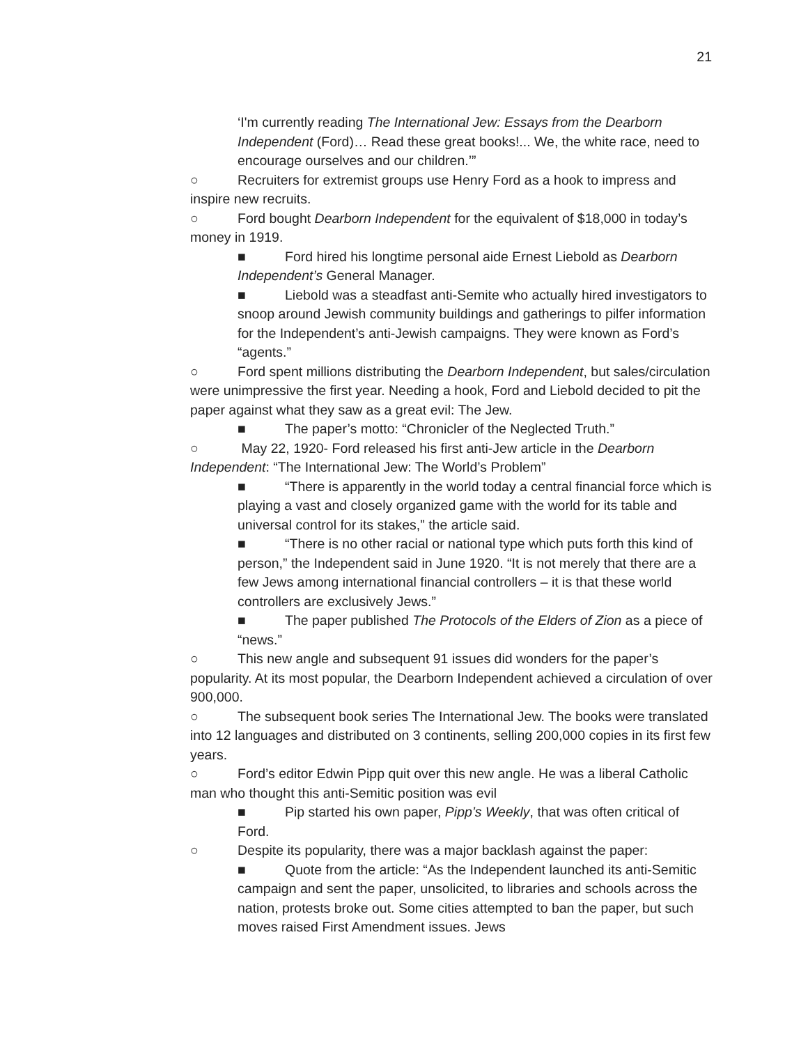21
‘I'm currently reading The International Jew: Essays from the Dearborn Independent (Ford)… Read these great books!... We, the white race, need to encourage ourselves and our children.’”
○ Recruiters for extremist groups use Henry Ford as a hook to impress and inspire new recruits.
○ Ford bought Dearborn Independent for the equivalent of $18,000 in today’s money in 1919.
■ Ford hired his longtime personal aide Ernest Liebold as Dearborn Independent’s General Manager.
■ Liebold was a steadfast anti-Semite who actually hired investigators to snoop around Jewish community buildings and gatherings to pilfer information for the Independent’s anti-Jewish campaigns. They were known as Ford’s “agents.”
○ Ford spent millions distributing the Dearborn Independent, but sales/circulation were unimpressive the first year. Needing a hook, Ford and Liebold decided to pit the paper against what they saw as a great evil: The Jew.
■ The paper’s motto: “Chronicler of the Neglected Truth.”
○ May 22, 1920- Ford released his first anti-Jew article in the Dearborn Independent: “The International Jew: The World’s Problem”
■ “There is apparently in the world today a central financial force which is playing a vast and closely organized game with the world for its table and universal control for its stakes,” the article said.
■ “There is no other racial or national type which puts forth this kind of person,” the Independent said in June 1920. “It is not merely that there are a few Jews among international financial controllers – it is that these world controllers are exclusively Jews.”
■ The paper published The Protocols of the Elders of Zion as a piece of “news.”
○ This new angle and subsequent 91 issues did wonders for the paper’s popularity. At its most popular, the Dearborn Independent achieved a circulation of over 900,000.
○ The subsequent book series The International Jew. The books were translated into 12 languages and distributed on 3 continents, selling 200,000 copies in its first few years.
○ Ford’s editor Edwin Pipp quit over this new angle. He was a liberal Catholic man who thought this anti-Semitic position was evil
■ Pip started his own paper, Pipp’s Weekly, that was often critical of Ford.
○ Despite its popularity, there was a major backlash against the paper:
■ Quote from the article: “As the Independent launched its anti-Semitic campaign and sent the paper, unsolicited, to libraries and schools across the nation, protests broke out. Some cities attempted to ban the paper, but such moves raised First Amendment issues. Jews